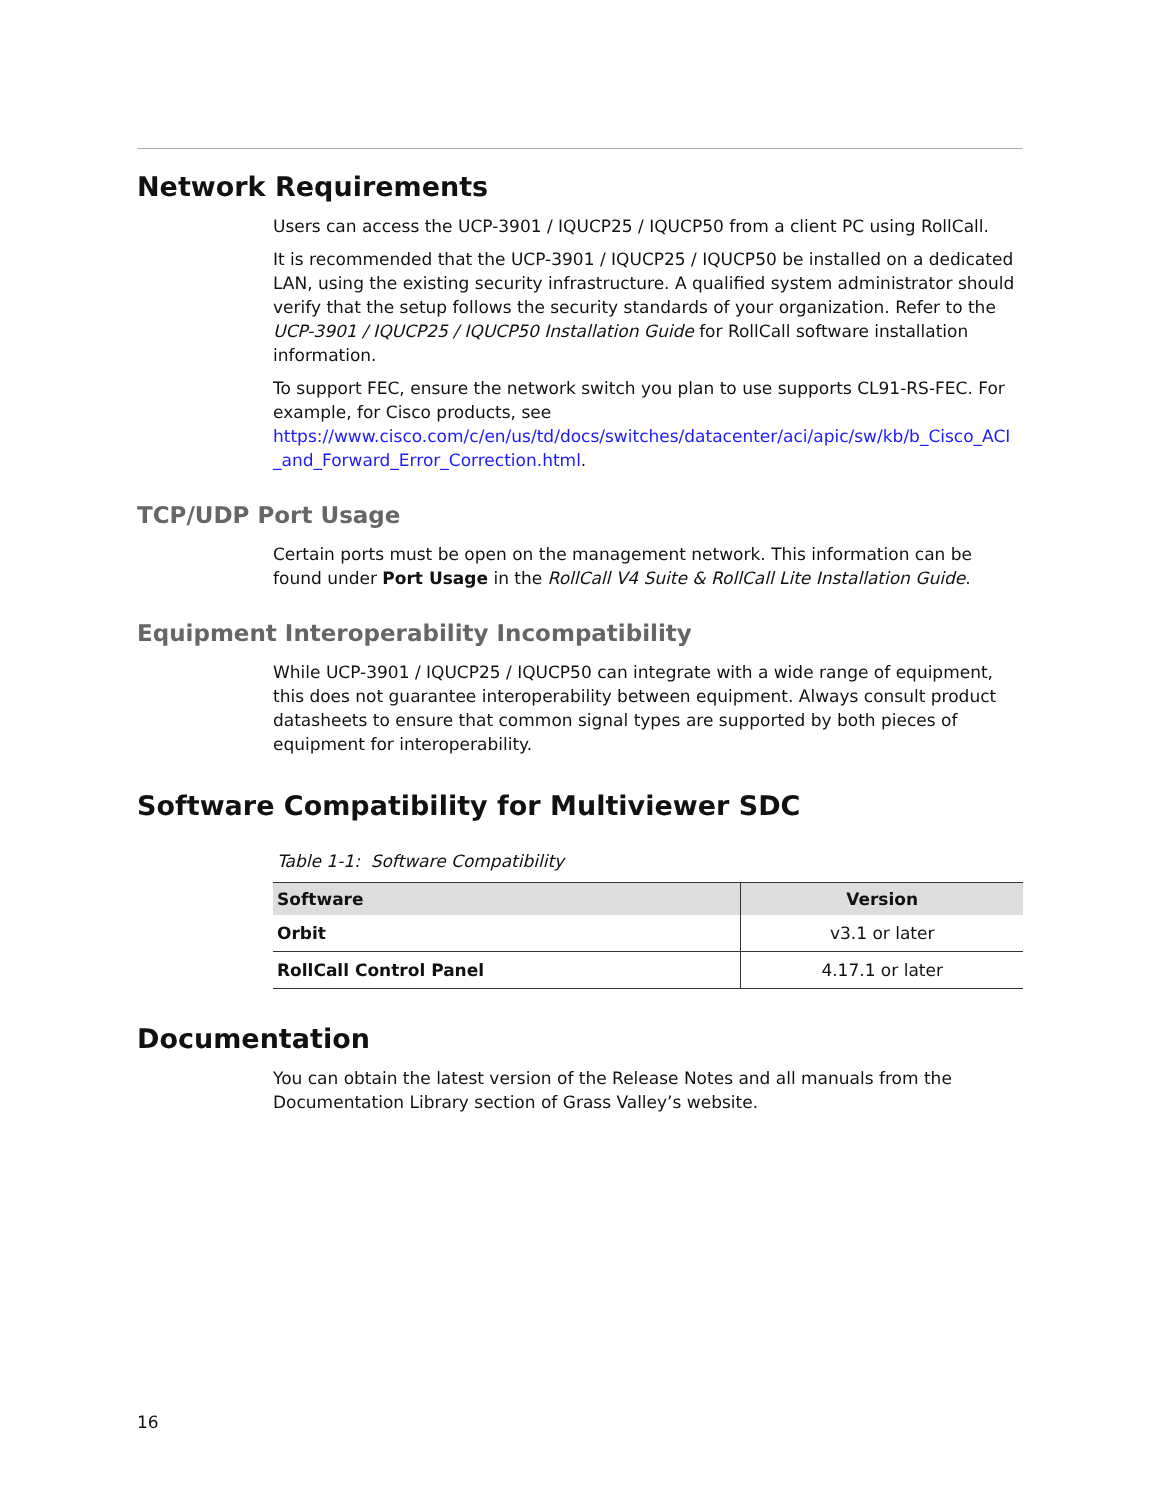Network Requirements
Users can access the UCP-3901 / IQUCP25 / IQUCP50 from a client PC using RollCall.
It is recommended that the UCP-3901 / IQUCP25 / IQUCP50 be installed on a dedicated LAN, using the existing security infrastructure. A qualified system administrator should verify that the setup follows the security standards of your organization. Refer to the UCP-3901 / IQUCP25 / IQUCP50 Installation Guide for RollCall software installation information.
To support FEC, ensure the network switch you plan to use supports CL91-RS-FEC. For example, for Cisco products, see https://www.cisco.com/c/en/us/td/docs/switches/datacenter/aci/apic/sw/kb/b_Cisco_ACI _and_Forward_Error_Correction.html.
TCP/UDP Port Usage
Certain ports must be open on the management network. This information can be found under Port Usage in the RollCall V4 Suite & RollCall Lite Installation Guide.
Equipment Interoperability Incompatibility
While UCP-3901 / IQUCP25 / IQUCP50 can integrate with a wide range of equipment, this does not guarantee interoperability between equipment. Always consult product datasheets to ensure that common signal types are supported by both pieces of equipment for interoperability.
Software Compatibility for Multiviewer SDC
Table 1-1: Software Compatibility
| Software | Version |
| --- | --- |
| Orbit | v3.1 or later |
| RollCall Control Panel | 4.17.1 or later |
Documentation
You can obtain the latest version of the Release Notes and all manuals from the Documentation Library section of Grass Valley’s website.
16